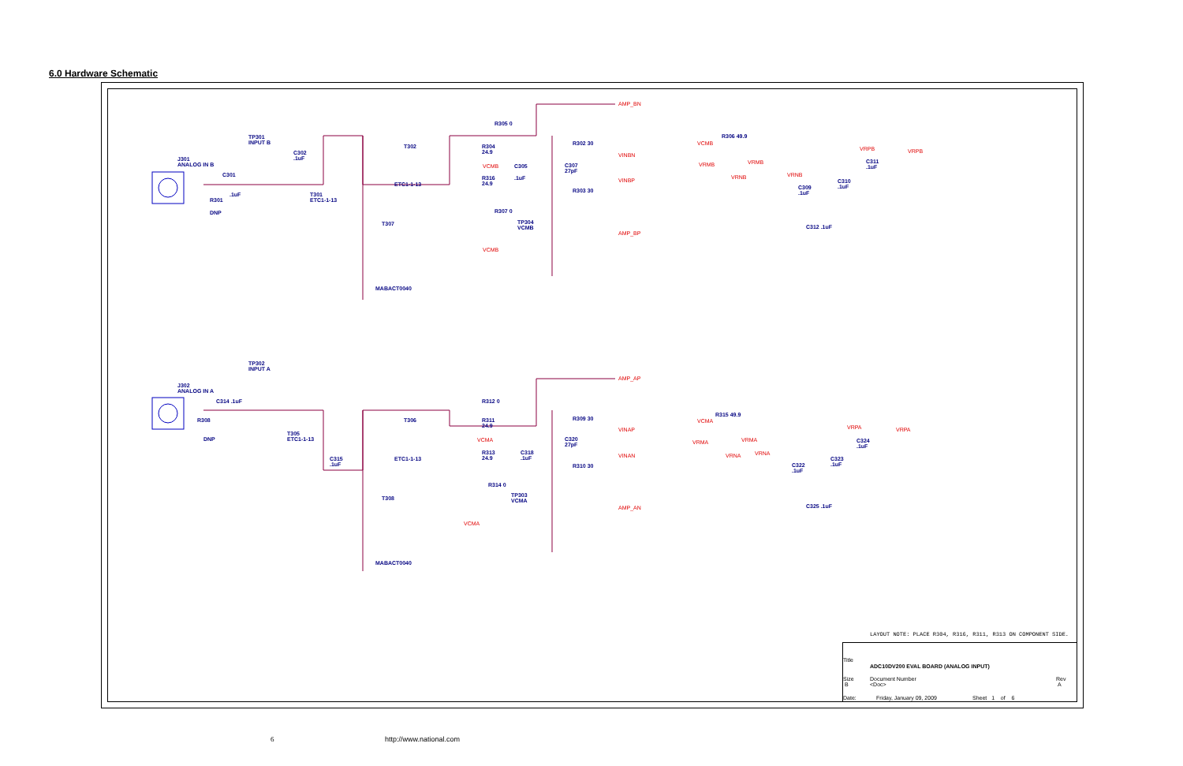6.0 Hardware Schematic
J301
ANALOG IN B
TP301
INPUT B
C301
.1uF
R301
DNP
C302
.1uF
T301
ETC1-1-13
T302
ETC1-1-13
T307
MABACT0040
R305 0
R304
24.9
VCMB C305
R316
24.9
.1uF
R307 0
TP304
VCMB
VCMB
C307
27pF
R302 30
R303 30
AMP_BN
VINBN
VINBP
AMP_BP
R306 49.9
VCMB
VRMB VRMB
VRNB VRNB
VRPB VRPB
C311
.1uF
C310
.1uF
C309
.1uF
C312 .1uF
J302
ANALOG IN A
TP302
INPUT A
C314 .1uF
R308
DNP
T305
ETC1-1-13
C315
.1uF
T306
ETC1-1-13
T308
MABACT0040
R312 0
R311
24.9
VCMA
R313
24.9
C318
.1uF
R314 0
TP303
VCMA
VCMA
C320
27pF
R309 30
R310 30
AMP_AP
VINAP
VINAN
AMP_AN
R315 49.9
VCMA
VRMA VRMA
VRNA VRNA
VRPA VRPA
C324
.1uF
C323
.1uF
C322
.1uF
C325 .1uF
LAYOUT NOTE: PLACE R304, R316, R311, R313 ON COMPONENT SIDE.
Title
ADC10DV200 EVAL BOARD (ANALOG INPUT)
Size
B
Document Number
<Doc>
Rev
A
Date: Friday, January 09, 2009 Sheet 1 of 6
6 http://www.national.com